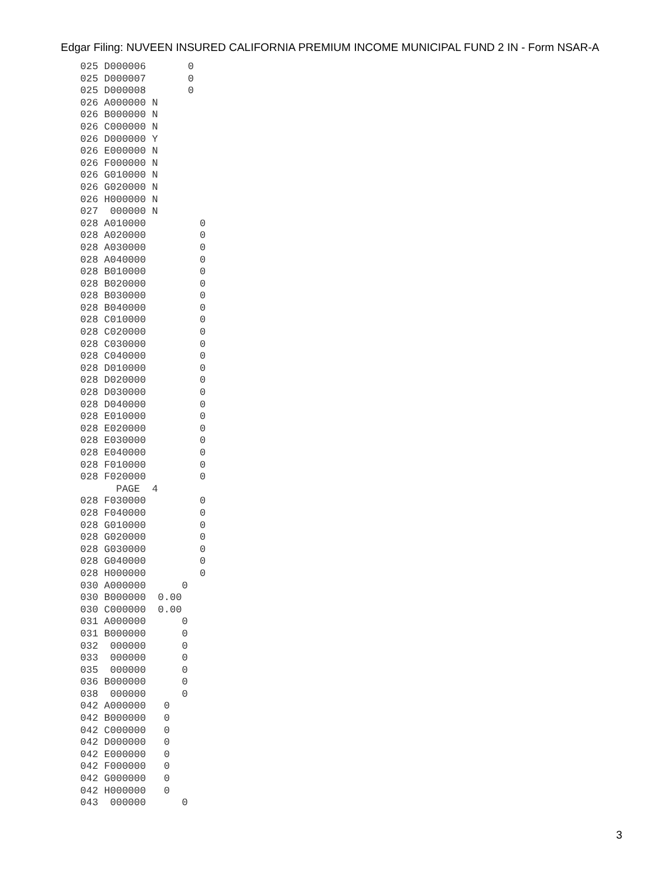Edgar Filing: NUVEEN INSURED CALIFORNIA PREMIUM INCOME MUNICIPAL FUND 2 IN - Form NSAR-A
025 D000006       0
025 D000007       0
025 D000008       0
026 A000000 N
026 B000000 N
026 C000000 N
026 D000000 Y
026 E000000 N
026 F000000 N
026 G010000 N
026 G020000 N
026 H000000 N
027  000000 N
028 A010000         0
028 A020000         0
028 A030000         0
028 A040000         0
028 B010000         0
028 B020000         0
028 B030000         0
028 B040000         0
028 C010000         0
028 C020000         0
028 C030000         0
028 C040000         0
028 D010000         0
028 D020000         0
028 D030000         0
028 D040000         0
028 E010000         0
028 E020000         0
028 E030000         0
028 E040000         0
028 F010000         0
028 F020000         0
      PAGE  4
028 F030000         0
028 F040000         0
028 G010000         0
028 G020000         0
028 G030000         0
028 G040000         0
028 H000000         0
030 A000000      0
030 B000000  0.00
030 C000000  0.00
031 A000000      0
031 B000000      0
032  000000      0
033  000000      0
035  000000      0
036 B000000      0
038  000000      0
042 A000000   0
042 B000000   0
042 C000000   0
042 D000000   0
042 E000000   0
042 F000000   0
042 G000000   0
042 H000000   0
043  000000      0
3